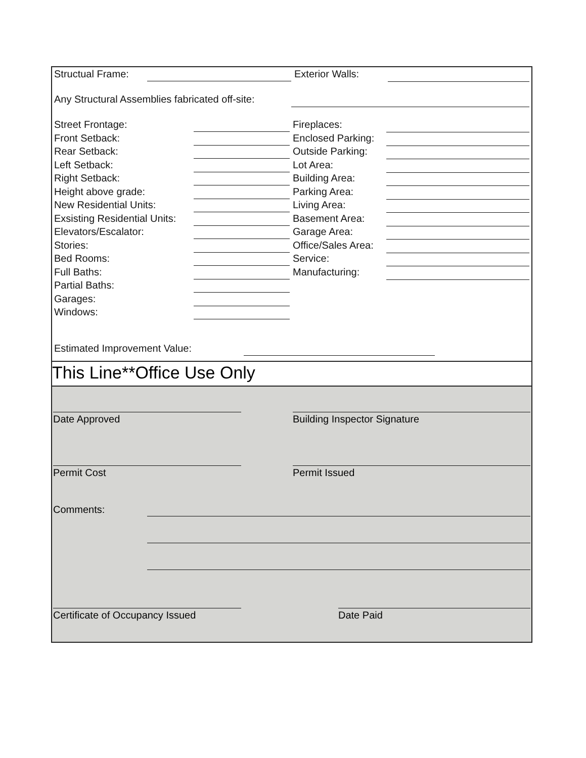Structual Frame: Exterior Walls:
Any Structural Assemblies fabricated off-site:
Street Frontage: Fireplaces:
Front Setback: Enclosed Parking:
Rear Setback: Outside Parking:
Left Setback: Lot Area:
Right Setback: Building Area:
Height above grade: Parking Area:
New Residential Units: Living Area:
Exsisting Residential Units: Basement Area:
Elevators/Escalator: Garage Area:
Stories: Office/Sales Area:
Bed Rooms: Service:
Full Baths: Manufacturing:
Partial Baths:
Garages:
Windows:
Estimated Improvement Value:
This Line**Office Use Only
Date Approved Building Inspector Signature
Permit Cost Permit Issued
Comments:
Certificate of Occupancy Issued Date Paid